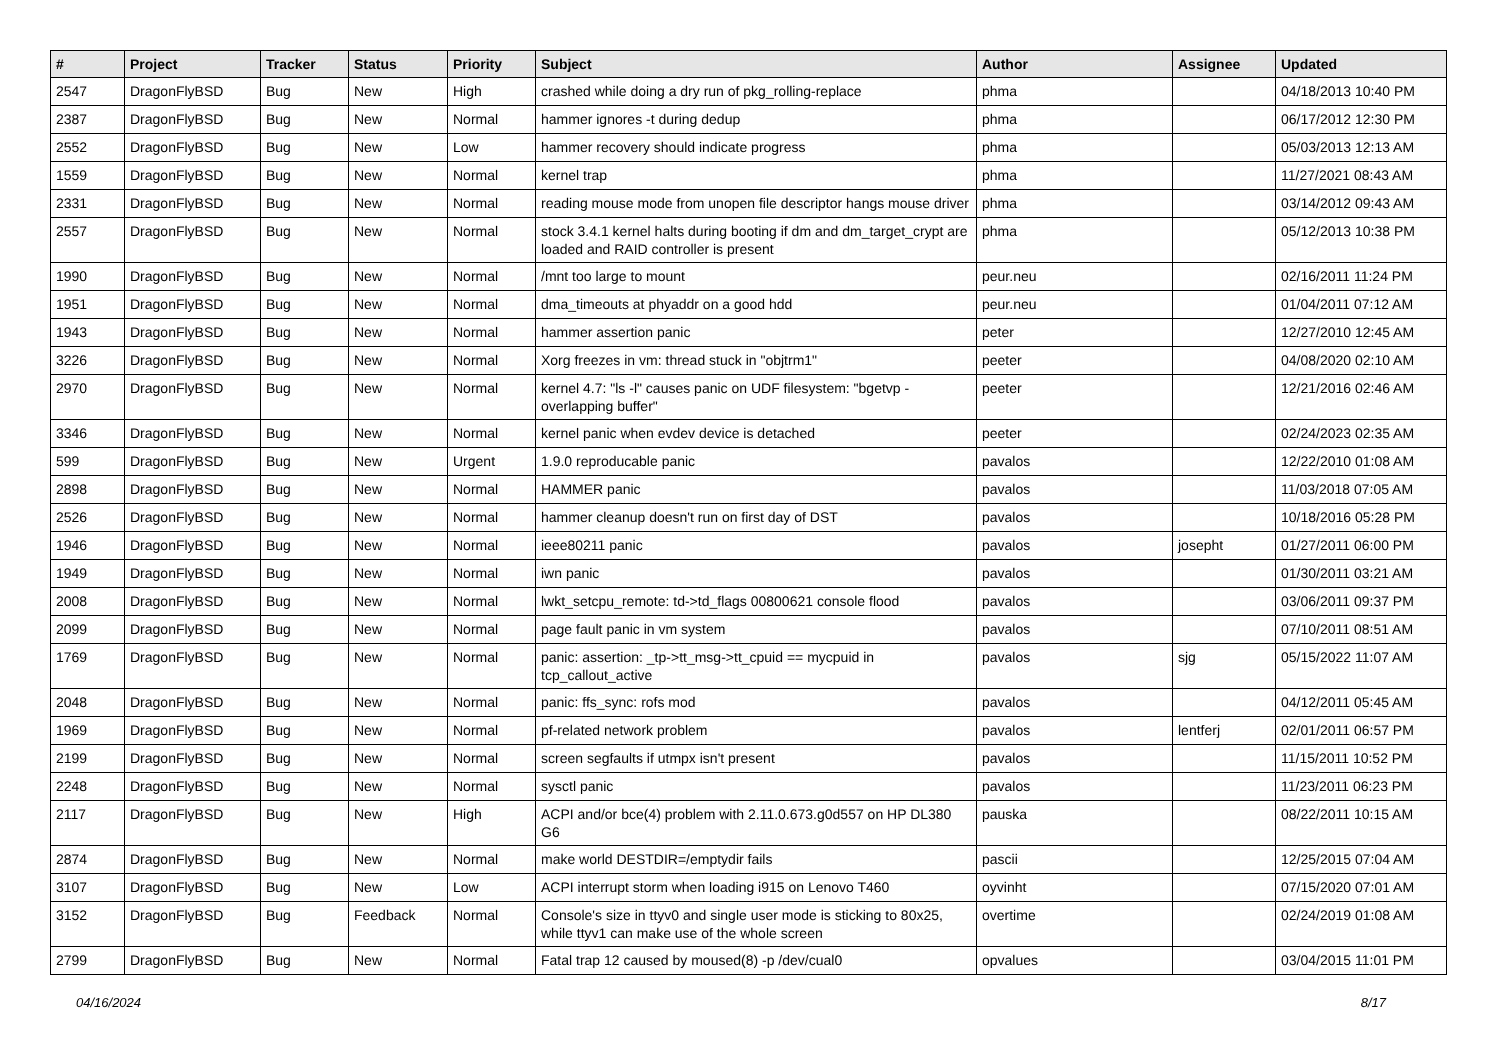| # | Project | Tracker | Status | Priority | Subject | Author | Assignee | Updated |
| --- | --- | --- | --- | --- | --- | --- | --- | --- |
| 2547 | DragonFlyBSD | Bug | New | High | crashed while doing a dry run of pkg_rolling-replace | phma | | 04/18/2013 10:40 PM |
| 2387 | DragonFlyBSD | Bug | New | Normal | hammer ignores -t during dedup | phma | | 06/17/2012 12:30 PM |
| 2552 | DragonFlyBSD | Bug | New | Low | hammer recovery should indicate progress | phma | | 05/03/2013 12:13 AM |
| 1559 | DragonFlyBSD | Bug | New | Normal | kernel trap | phma | | 11/27/2021 08:43 AM |
| 2331 | DragonFlyBSD | Bug | New | Normal | reading mouse mode from unopen file descriptor hangs mouse driver | phma | | 03/14/2012 09:43 AM |
| 2557 | DragonFlyBSD | Bug | New | Normal | stock 3.4.1 kernel halts during booting if dm and dm_target_crypt are loaded and RAID controller is present | phma | | 05/12/2013 10:38 PM |
| 1990 | DragonFlyBSD | Bug | New | Normal | /mnt too large to mount | peur.neu | | 02/16/2011 11:24 PM |
| 1951 | DragonFlyBSD | Bug | New | Normal | dma_timeouts at phyaddr on a good hdd | peur.neu | | 01/04/2011 07:12 AM |
| 1943 | DragonFlyBSD | Bug | New | Normal | hammer assertion panic | peter | | 12/27/2010 12:45 AM |
| 3226 | DragonFlyBSD | Bug | New | Normal | Xorg freezes in vm: thread stuck in "objtrm1" | peeter | | 04/08/2020 02:10 AM |
| 2970 | DragonFlyBSD | Bug | New | Normal | kernel 4.7: "ls -l" causes panic on UDF filesystem: "bgetvp - overlapping buffer" | peeter | | 12/21/2016 02:46 AM |
| 3346 | DragonFlyBSD | Bug | New | Normal | kernel panic when evdev device is detached | peeter | | 02/24/2023 02:35 AM |
| 599 | DragonFlyBSD | Bug | New | Urgent | 1.9.0 reproducable panic | pavalos | | 12/22/2010 01:08 AM |
| 2898 | DragonFlyBSD | Bug | New | Normal | HAMMER panic | pavalos | | 11/03/2018 07:05 AM |
| 2526 | DragonFlyBSD | Bug | New | Normal | hammer cleanup doesn't run on first day of DST | pavalos | | 10/18/2016 05:28 PM |
| 1946 | DragonFlyBSD | Bug | New | Normal | ieee80211 panic | pavalos | josepht | 01/27/2011 06:00 PM |
| 1949 | DragonFlyBSD | Bug | New | Normal | iwn panic | pavalos | | 01/30/2011 03:21 AM |
| 2008 | DragonFlyBSD | Bug | New | Normal | lwkt_setcpu_remote: td->td_flags 00800621 console flood | pavalos | | 03/06/2011 09:37 PM |
| 2099 | DragonFlyBSD | Bug | New | Normal | page fault panic in vm system | pavalos | | 07/10/2011 08:51 AM |
| 1769 | DragonFlyBSD | Bug | New | Normal | panic: assertion: _tp->tt_msg->tt_cpuid == mycpuid in tcp_callout_active | pavalos | sjg | 05/15/2022 11:07 AM |
| 2048 | DragonFlyBSD | Bug | New | Normal | panic: ffs_sync: rofs mod | pavalos | | 04/12/2011 05:45 AM |
| 1969 | DragonFlyBSD | Bug | New | Normal | pf-related network problem | pavalos | lentferj | 02/01/2011 06:57 PM |
| 2199 | DragonFlyBSD | Bug | New | Normal | screen segfaults if utmpx isn't present | pavalos | | 11/15/2011 10:52 PM |
| 2248 | DragonFlyBSD | Bug | New | Normal | sysctl panic | pavalos | | 11/23/2011 06:23 PM |
| 2117 | DragonFlyBSD | Bug | New | High | ACPI and/or bce(4) problem with 2.11.0.673.g0d557 on HP DL380 G6 | pauska | | 08/22/2011 10:15 AM |
| 2874 | DragonFlyBSD | Bug | New | Normal | make world DESTDIR=/emptydir fails | pascii | | 12/25/2015 07:04 AM |
| 3107 | DragonFlyBSD | Bug | New | Low | ACPI interrupt storm when loading i915 on Lenovo T460 | oyvinht | | 07/15/2020 07:01 AM |
| 3152 | DragonFlyBSD | Bug | Feedback | Normal | Console's size in ttyv0 and single user mode is sticking to 80x25, while ttyv1 can make use of the whole screen | overtime | | 02/24/2019 01:08 AM |
| 2799 | DragonFlyBSD | Bug | New | Normal | Fatal trap 12 caused by moused(8) -p /dev/cual0 | opvalues | | 03/04/2015 11:01 PM |
04/16/2024 8/17